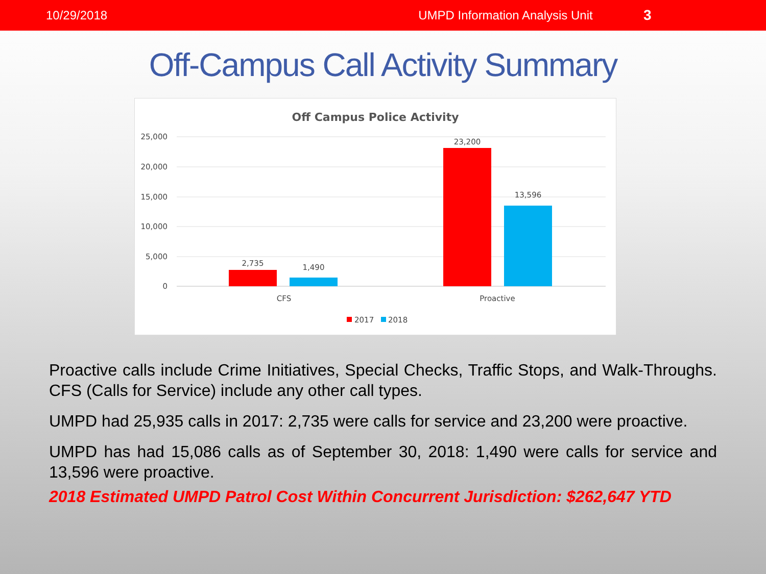10/29/2018 UMPD Information Analysis Unit 3
Off-Campus Call Activity Summary
Off Campus Police Activity
25,000
20,000
15,000
10,000
5,000
0
2,735
1,490
23,200
13,596
CFS
Proactive
2017
2018
Proactive calls include Crime Initiatives, Special Checks, Traffic Stops, and Walk-Throughs. CFS (Calls for Service) include any other call types.
UMPD had 25,935 calls in 2017: 2,735 were calls for service and 23,200 were proactive.
UMPD has had 15,086 calls as of September 30, 2018: 1,490 were calls for service and 13,596 were proactive.
2018 Estimated UMPD Patrol Cost Within Concurrent Jurisdiction: $262,647 YTD